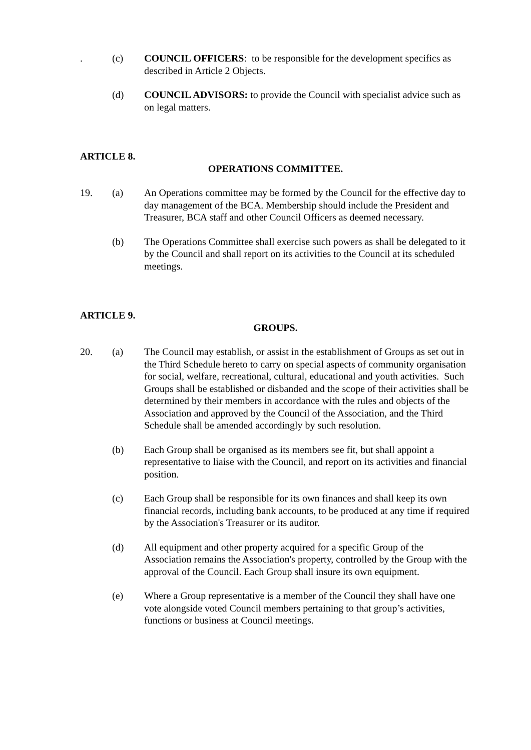. (c) COUNCIL OFFICERS: to be responsible for the development specifics as described in Article 2 Objects.
(d) COUNCIL ADVISORS: to provide the Council with specialist advice such as on legal matters.
ARTICLE 8.
OPERATIONS COMMITTEE.
19. (a) An Operations committee may be formed by the Council for the effective day to day management of the BCA. Membership should include the President and Treasurer, BCA staff and other Council Officers as deemed necessary.
(b) The Operations Committee shall exercise such powers as shall be delegated to it by the Council and shall report on its activities to the Council at its scheduled meetings.
ARTICLE 9.
GROUPS.
20. (a) The Council may establish, or assist in the establishment of Groups as set out in the Third Schedule hereto to carry on special aspects of community organisation for social, welfare, recreational, cultural, educational and youth activities. Such Groups shall be established or disbanded and the scope of their activities shall be determined by their members in accordance with the rules and objects of the Association and approved by the Council of the Association, and the Third Schedule shall be amended accordingly by such resolution.
(b) Each Group shall be organised as its members see fit, but shall appoint a representative to liaise with the Council, and report on its activities and financial position.
(c) Each Group shall be responsible for its own finances and shall keep its own financial records, including bank accounts, to be produced at any time if required by the Association's Treasurer or its auditor.
(d) All equipment and other property acquired for a specific Group of the Association remains the Association's property, controlled by the Group with the approval of the Council. Each Group shall insure its own equipment.
(e) Where a Group representative is a member of the Council they shall have one vote alongside voted Council members pertaining to that group’s activities, functions or business at Council meetings.